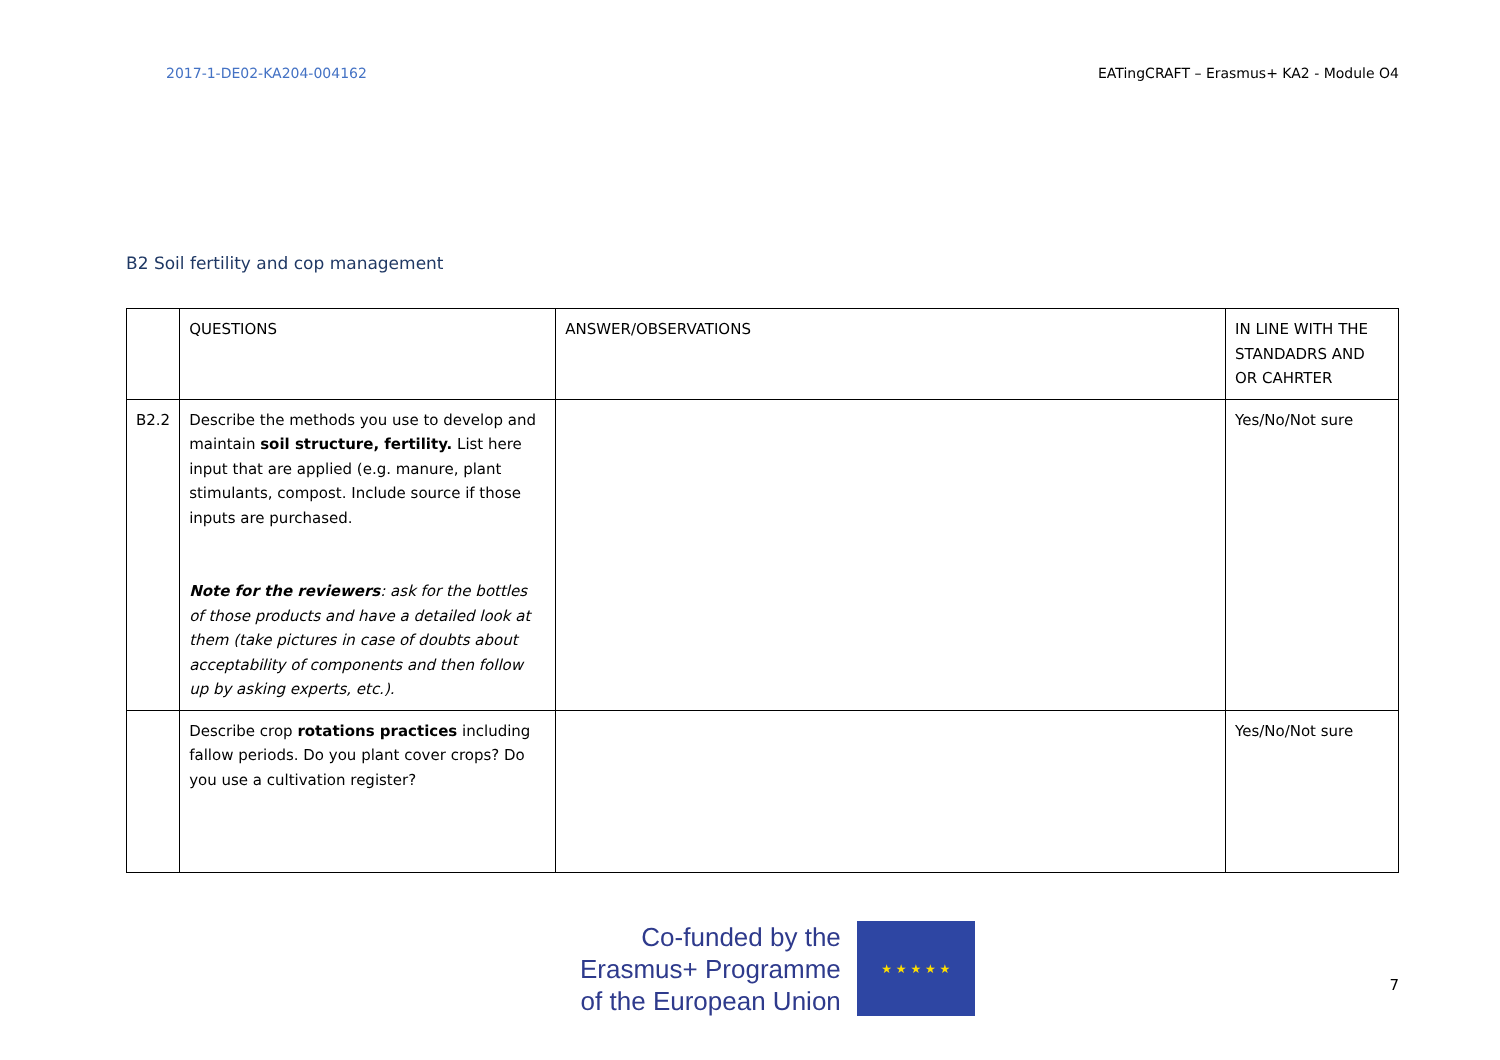2017-1-DE02-KA204-004162 EATingCRAFT – Erasmus+ KA2 - Module O4
B2 Soil fertility and cop management
| | QUESTIONS | ANSWER/OBSERVATIONS | IN LINE WITH THE STANDADRS AND OR CAHRTER |
| B2.2 | Describe the methods you use to develop and maintain soil structure, fertility. List here input that are applied (e.g. manure, plant stimulants, compost. Include source if those inputs are purchased. Note for the reviewers : ask for the bottles of those products and have a detailed look at them (take pictures in case of doubts about acceptability of components and then follow up by asking experts, etc.). | | Yes/No/Not sure |
| | Describe crop rotations practices including fallow periods. Do you plant cover crops? Do you use a cultivation register? | | Yes/No/Not sure |
Co-funded by the
Erasmus+ Programme
of the European Union
★ ★ ★ ★ ★
7